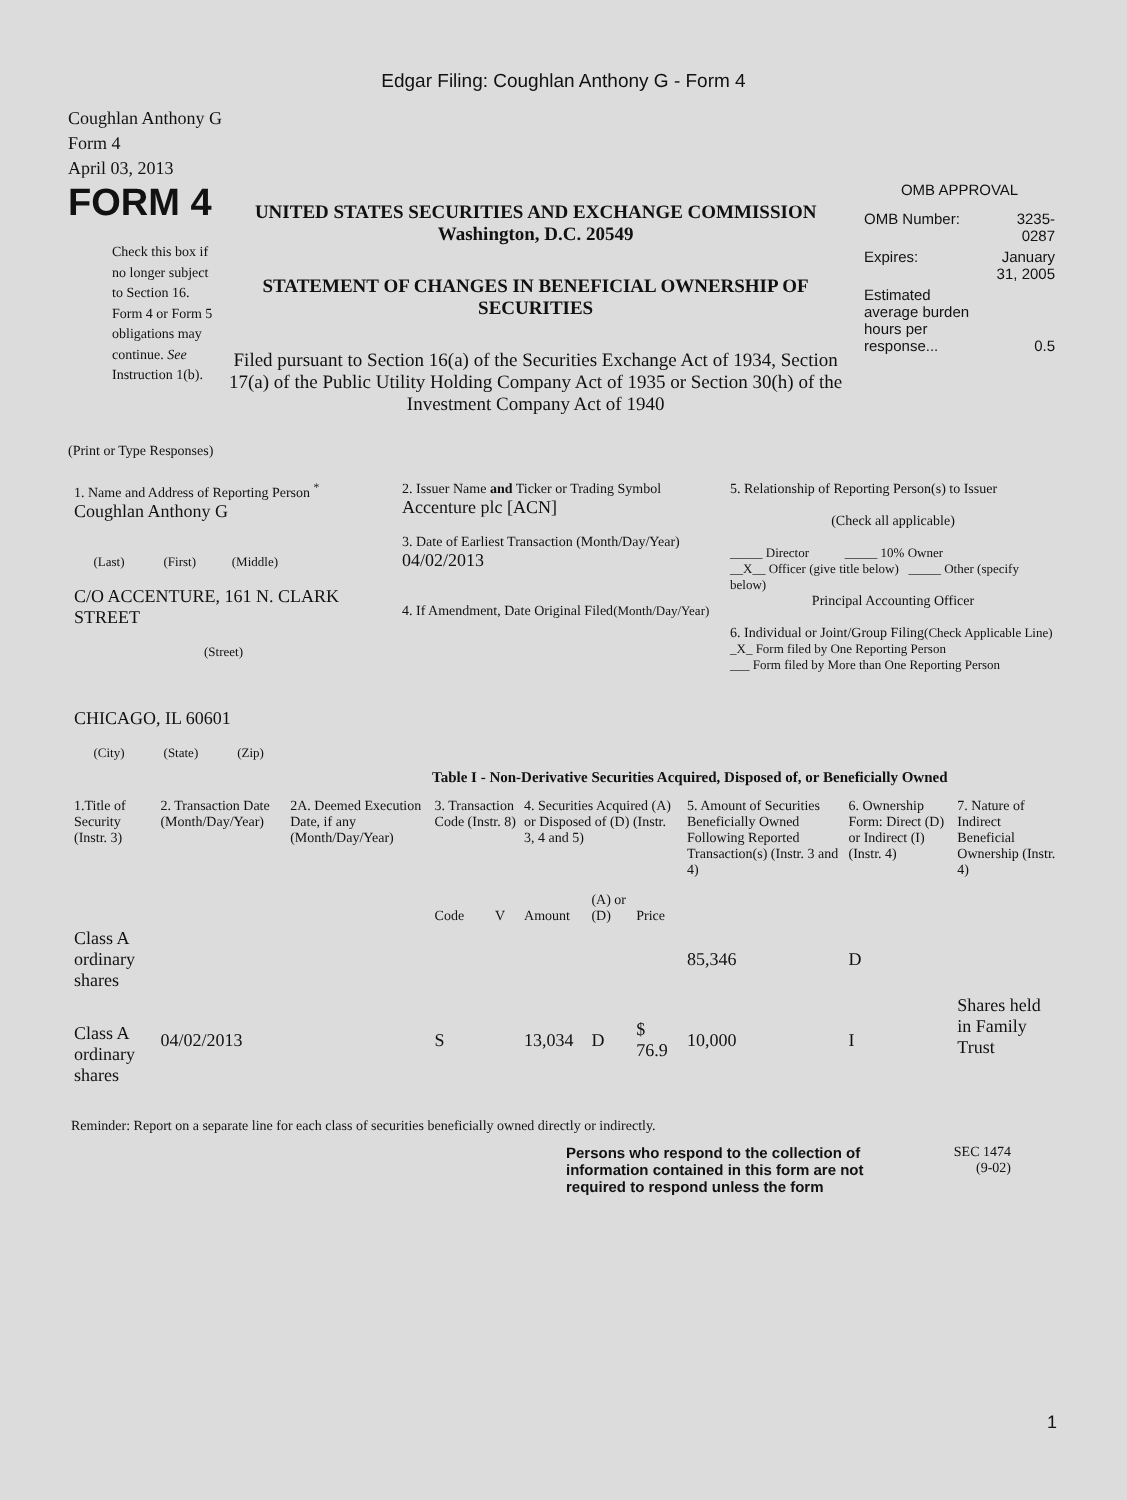Edgar Filing: Coughlan Anthony G - Form 4
Coughlan Anthony G
Form 4
April 03, 2013
FORM 4
Check this box if no longer subject to Section 16. Form 4 or Form 5 obligations may continue. See Instruction 1(b).
UNITED STATES SECURITIES AND EXCHANGE COMMISSION
Washington, D.C. 20549
STATEMENT OF CHANGES IN BENEFICIAL OWNERSHIP OF SECURITIES
Filed pursuant to Section 16(a) of the Securities Exchange Act of 1934, Section 17(a) of the Public Utility Holding Company Act of 1935 or Section 30(h) of the Investment Company Act of 1940
OMB APPROVAL
| OMB Number: | 3235-0287 |
| Expires: | January 31, 2005 |
| Estimated average burden hours per response... | 0.5 |
(Print or Type Responses)
| 1. Name and Address of Reporting Person <sup>*</sup> Coughlan Anthony G (Last) (First) (Middle) C/O ACCENTURE, 161 N. CLARK STREET (Street) CHICAGO, IL 60601 (City) (State) (Zip) | 2. Issuer Name and Ticker or Trading Symbol Accenture plc [ACN] 3. Date of Earliest Transaction (Month/Day/Year) 04/02/2013 4. If Amendment, Date Original Filed (Month/Day/Year) | 5. Relationship of Reporting Person(s) to Issuer (Check all applicable) _____ Director _____ 10% Owner __X__ Officer (give title below) _____ Other (specify below) Principal Accounting Officer 6. Individual or Joint/Group Filing (Check Applicable Line) _X_ Form filed by One Reporting Person ___ Form filed by More than One Reporting Person |
Table I - Non-Derivative Securities Acquired, Disposed of, or Beneficially Owned
| 1.Title of Security (Instr. 3) | 2. Transaction Date (Month/Day/Year) | 2A. Deemed Execution Date, if any (Month/Day/Year) | 3. Transaction Code (Instr. 8) | | 4. Securities Acquired (A) or Disposed of (D) (Instr. 3, 4 and 5) | | | 5. Amount of Securities Beneficially Owned Following Reported Transaction(s) (Instr. 3 and 4) | 6. Ownership Form: Direct (D) or Indirect (I) (Instr. 4) | 7. Nature of Indirect Beneficial Ownership (Instr. 4) |
| --- | --- | --- | --- | --- | --- | --- | --- | --- | --- | --- |
| | | | Code | V | Amount | (A) or (D) | Price | | | |
| Class A ordinary shares | | | | | | | | 85,346 | D | |
| Class A ordinary shares | 04/02/2013 | | S | | 13,034 | D | $ 76.9 | 10,000 | I | Shares held in Family Trust |
Reminder: Report on a separate line for each class of securities beneficially owned directly or indirectly.
Persons who respond to the collection of information contained in this form are not required to respond unless the form
SEC 1474
(9-02)
1